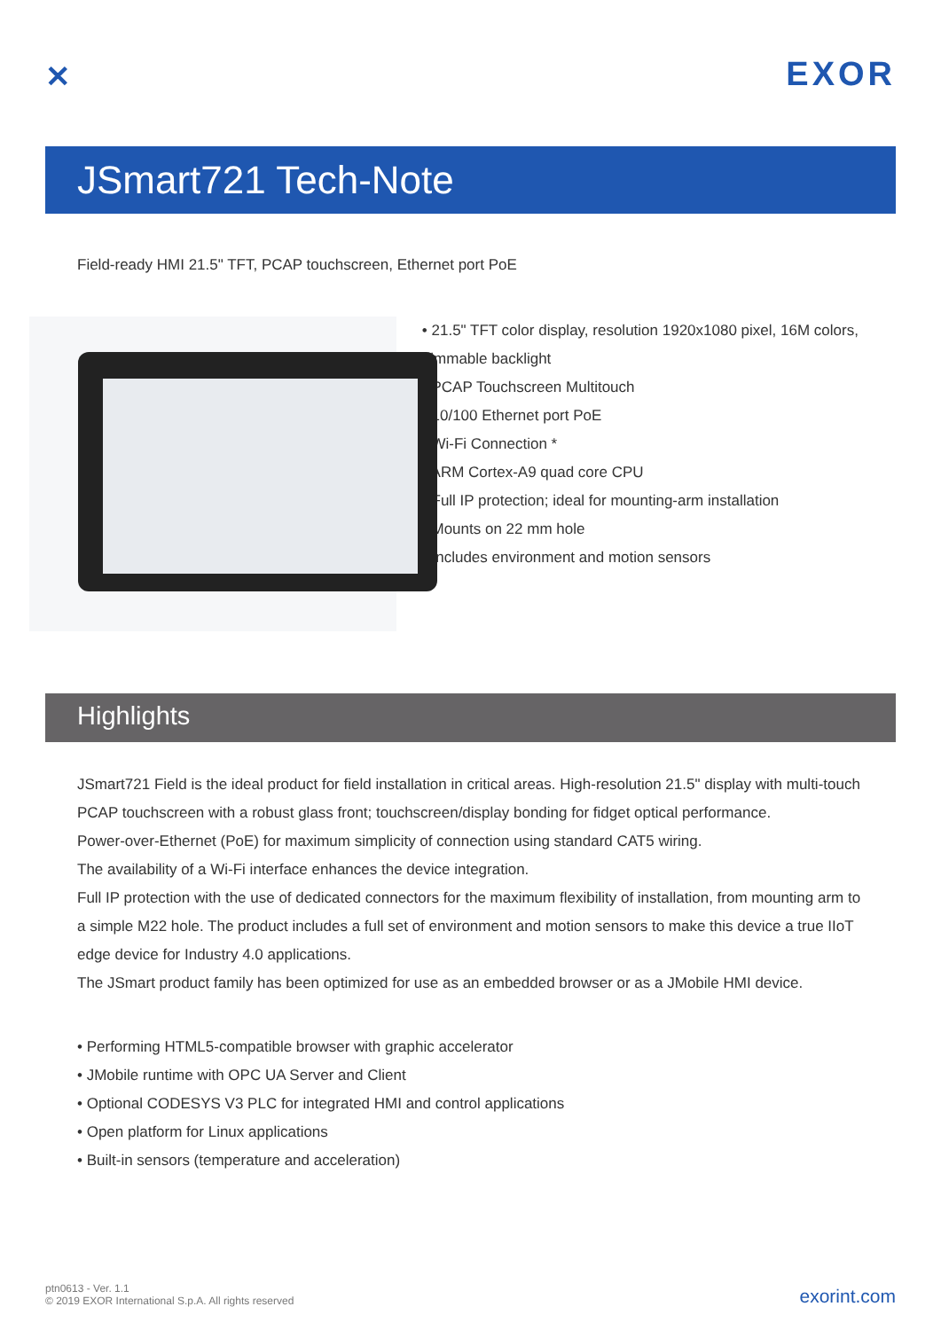✕
EXOR
JSmart721 Tech-Note
Field-ready HMI 21.5" TFT, PCAP touchscreen, Ethernet port PoE
• 21.5" TFT color display, resolution 1920x1080 pixel, 16M colors, dimmable backlight
• PCAP Touchscreen Multitouch
• 10/100 Ethernet port PoE
• Wi-Fi Connection *
• ARM Cortex-A9 quad core CPU
• Full IP protection; ideal for mounting-arm installation
• Mounts on 22 mm hole
• Includes environment and motion sensors
Highlights
JSmart721 Field is the ideal product for field installation in critical areas. High-resolution 21.5" display with multi-touch PCAP touchscreen with a robust glass front; touchscreen/display bonding for fidget optical performance.
Power-over-Ethernet (PoE) for maximum simplicity of connection using standard CAT5 wiring.
The availability of a Wi-Fi interface enhances the device integration.
Full IP protection with the use of dedicated connectors for the maximum flexibility of installation, from mounting arm to a simple M22 hole. The product includes a full set of environment and motion sensors to make this device a true IIoT edge device for Industry 4.0 applications.
The JSmart product family has been optimized for use as an embedded browser or as a JMobile HMI device.
• Performing HTML5-compatible browser with graphic accelerator
• JMobile runtime with OPC UA Server and Client
• Optional CODESYS V3 PLC for integrated HMI and control applications
• Open platform for Linux applications
• Built-in sensors (temperature and acceleration)
ptn0613 - Ver. 1.1
© 2019 EXOR International S.p.A. All rights reserved
exorint.com